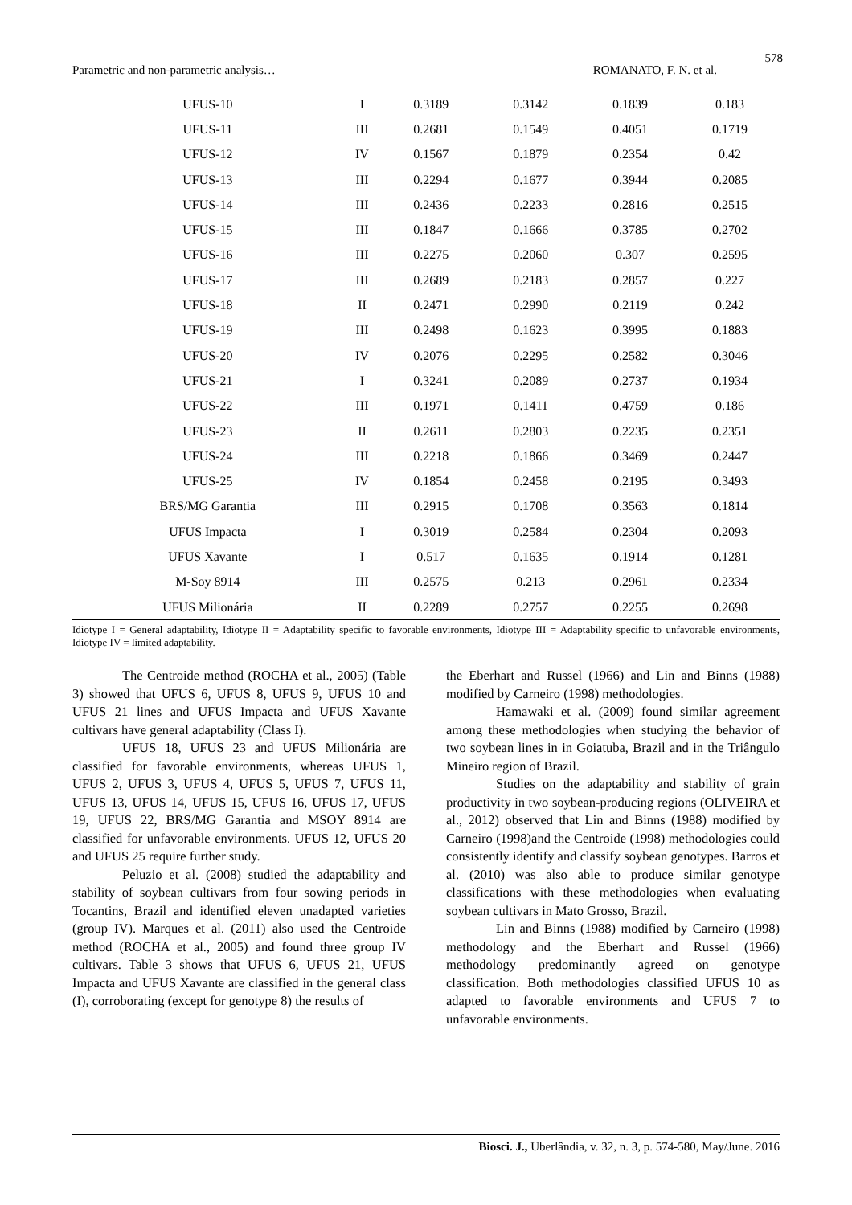578
Parametric and non-parametric analysis… ROMANATO, F. N. et al.
| UFUS-10 | I | 0.3189 | 0.3142 | 0.1839 | 0.183 |
| UFUS-11 | III | 0.2681 | 0.1549 | 0.4051 | 0.1719 |
| UFUS-12 | IV | 0.1567 | 0.1879 | 0.2354 | 0.42 |
| UFUS-13 | III | 0.2294 | 0.1677 | 0.3944 | 0.2085 |
| UFUS-14 | III | 0.2436 | 0.2233 | 0.2816 | 0.2515 |
| UFUS-15 | III | 0.1847 | 0.1666 | 0.3785 | 0.2702 |
| UFUS-16 | III | 0.2275 | 0.2060 | 0.307 | 0.2595 |
| UFUS-17 | III | 0.2689 | 0.2183 | 0.2857 | 0.227 |
| UFUS-18 | II | 0.2471 | 0.2990 | 0.2119 | 0.242 |
| UFUS-19 | III | 0.2498 | 0.1623 | 0.3995 | 0.1883 |
| UFUS-20 | IV | 0.2076 | 0.2295 | 0.2582 | 0.3046 |
| UFUS-21 | I | 0.3241 | 0.2089 | 0.2737 | 0.1934 |
| UFUS-22 | III | 0.1971 | 0.1411 | 0.4759 | 0.186 |
| UFUS-23 | II | 0.2611 | 0.2803 | 0.2235 | 0.2351 |
| UFUS-24 | III | 0.2218 | 0.1866 | 0.3469 | 0.2447 |
| UFUS-25 | IV | 0.1854 | 0.2458 | 0.2195 | 0.3493 |
| BRS/MG Garantia | III | 0.2915 | 0.1708 | 0.3563 | 0.1814 |
| UFUS Impacta | I | 0.3019 | 0.2584 | 0.2304 | 0.2093 |
| UFUS Xavante | I | 0.517 | 0.1635 | 0.1914 | 0.1281 |
| M-Soy 8914 | III | 0.2575 | 0.213 | 0.2961 | 0.2334 |
| UFUS Milionária | II | 0.2289 | 0.2757 | 0.2255 | 0.2698 |
Idiotype I = General adaptability, Idiotype II = Adaptability specific to favorable environments, Idiotype III = Adaptability specific to unfavorable environments, Idiotype IV = limited adaptability.
The Centroide method (ROCHA et al., 2005) (Table 3) showed that UFUS 6, UFUS 8, UFUS 9, UFUS 10 and UFUS 21 lines and UFUS Impacta and UFUS Xavante cultivars have general adaptability (Class I).
UFUS 18, UFUS 23 and UFUS Milionária are classified for favorable environments, whereas UFUS 1, UFUS 2, UFUS 3, UFUS 4, UFUS 5, UFUS 7, UFUS 11, UFUS 13, UFUS 14, UFUS 15, UFUS 16, UFUS 17, UFUS 19, UFUS 22, BRS/MG Garantia and MSOY 8914 are classified for unfavorable environments. UFUS 12, UFUS 20 and UFUS 25 require further study.
Peluzio et al. (2008) studied the adaptability and stability of soybean cultivars from four sowing periods in Tocantins, Brazil and identified eleven unadapted varieties (group IV). Marques et al. (2011) also used the Centroide method (ROCHA et al., 2005) and found three group IV cultivars. Table 3 shows that UFUS 6, UFUS 21, UFUS Impacta and UFUS Xavante are classified in the general class (I), corroborating (except for genotype 8) the results of
the Eberhart and Russel (1966) and Lin and Binns (1988) modified by Carneiro (1998) methodologies.
Hamawaki et al. (2009) found similar agreement among these methodologies when studying the behavior of two soybean lines in in Goiatuba, Brazil and in the Triângulo Mineiro region of Brazil.
Studies on the adaptability and stability of grain productivity in two soybean-producing regions (OLIVEIRA et al., 2012) observed that Lin and Binns (1988) modified by Carneiro (1998)and the Centroide (1998) methodologies could consistently identify and classify soybean genotypes. Barros et al. (2010) was also able to produce similar genotype classifications with these methodologies when evaluating soybean cultivars in Mato Grosso, Brazil.
Lin and Binns (1988) modified by Carneiro (1998) methodology and the Eberhart and Russel (1966) methodology predominantly agreed on genotype classification. Both methodologies classified UFUS 10 as adapted to favorable environments and UFUS 7 to unfavorable environments.
Biosci. J., Uberlândia, v. 32, n. 3, p. 574-580, May/June. 2016